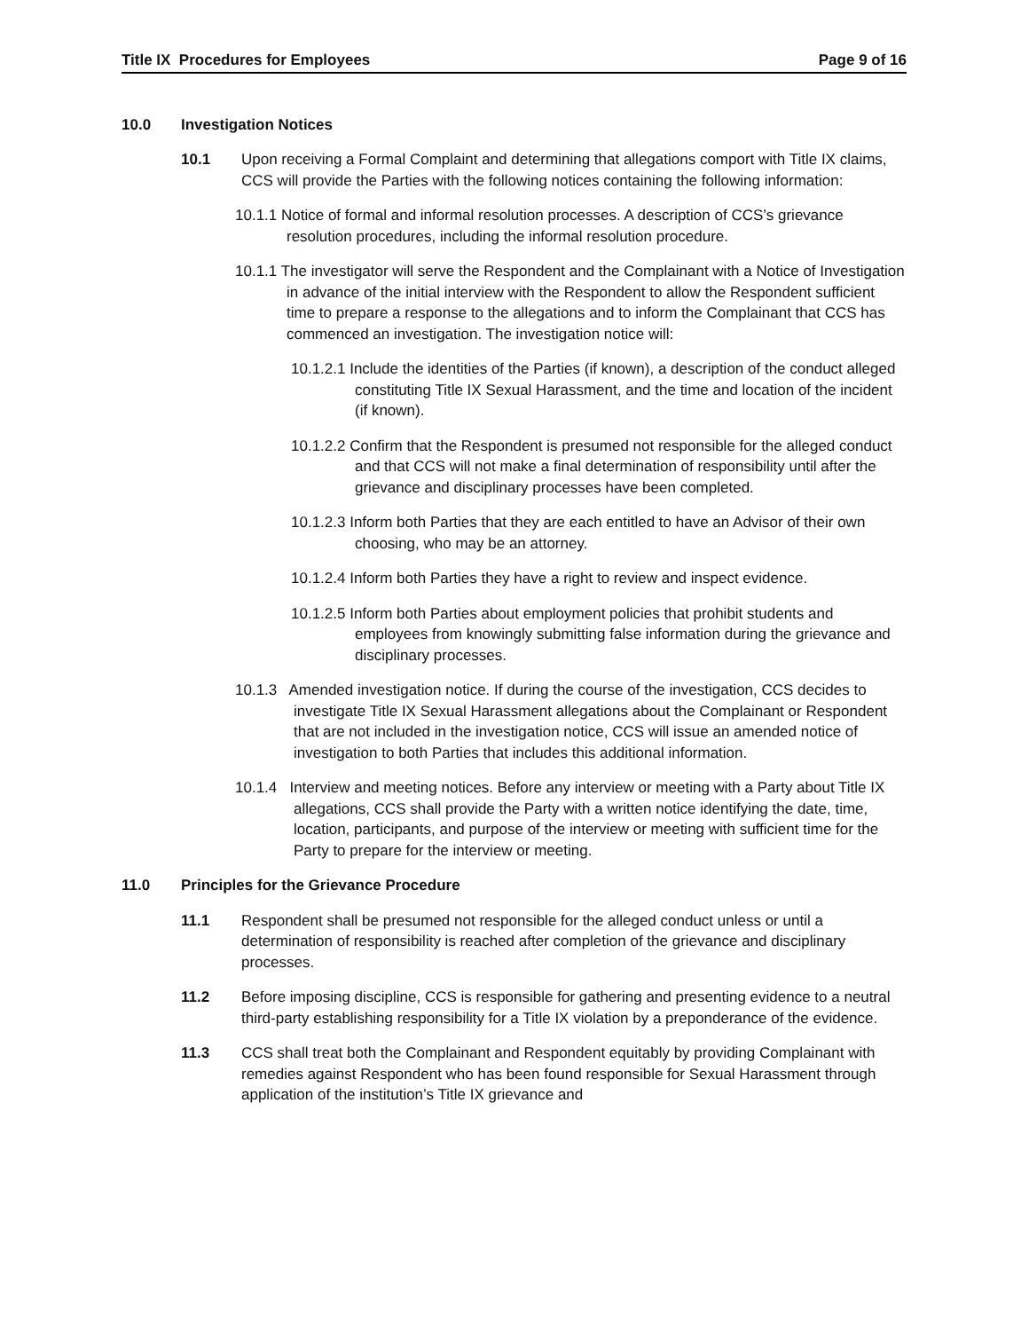Title IX Procedures for Employees Page 9 of 16
10.0 Investigation Notices
10.1 Upon receiving a Formal Complaint and determining that allegations comport with Title IX claims, CCS will provide the Parties with the following notices containing the following information:
10.1.1 Notice of formal and informal resolution processes. A description of CCS’s grievance resolution procedures, including the informal resolution procedure.
10.1.1 The investigator will serve the Respondent and the Complainant with a Notice of Investigation in advance of the initial interview with the Respondent to allow the Respondent sufficient time to prepare a response to the allegations and to inform the Complainant that CCS has commenced an investigation. The investigation notice will:
10.1.2.1 Include the identities of the Parties (if known), a description of the conduct alleged constituting Title IX Sexual Harassment, and the time and location of the incident (if known).
10.1.2.2 Confirm that the Respondent is presumed not responsible for the alleged conduct and that CCS will not make a final determination of responsibility until after the grievance and disciplinary processes have been completed.
10.1.2.3 Inform both Parties that they are each entitled to have an Advisor of their own choosing, who may be an attorney.
10.1.2.4 Inform both Parties they have a right to review and inspect evidence.
10.1.2.5 Inform both Parties about employment policies that prohibit students and employees from knowingly submitting false information during the grievance and disciplinary processes.
10.1.3 Amended investigation notice. If during the course of the investigation, CCS decides to investigate Title IX Sexual Harassment allegations about the Complainant or Respondent that are not included in the investigation notice, CCS will issue an amended notice of investigation to both Parties that includes this additional information.
10.1.4 Interview and meeting notices. Before any interview or meeting with a Party about Title IX allegations, CCS shall provide the Party with a written notice identifying the date, time, location, participants, and purpose of the interview or meeting with sufficient time for the Party to prepare for the interview or meeting.
11.0 Principles for the Grievance Procedure
11.1 Respondent shall be presumed not responsible for the alleged conduct unless or until a determination of responsibility is reached after completion of the grievance and disciplinary processes.
11.2 Before imposing discipline, CCS is responsible for gathering and presenting evidence to a neutral third-party establishing responsibility for a Title IX violation by a preponderance of the evidence.
11.3 CCS shall treat both the Complainant and Respondent equitably by providing Complainant with remedies against Respondent who has been found responsible for Sexual Harassment through application of the institution’s Title IX grievance and